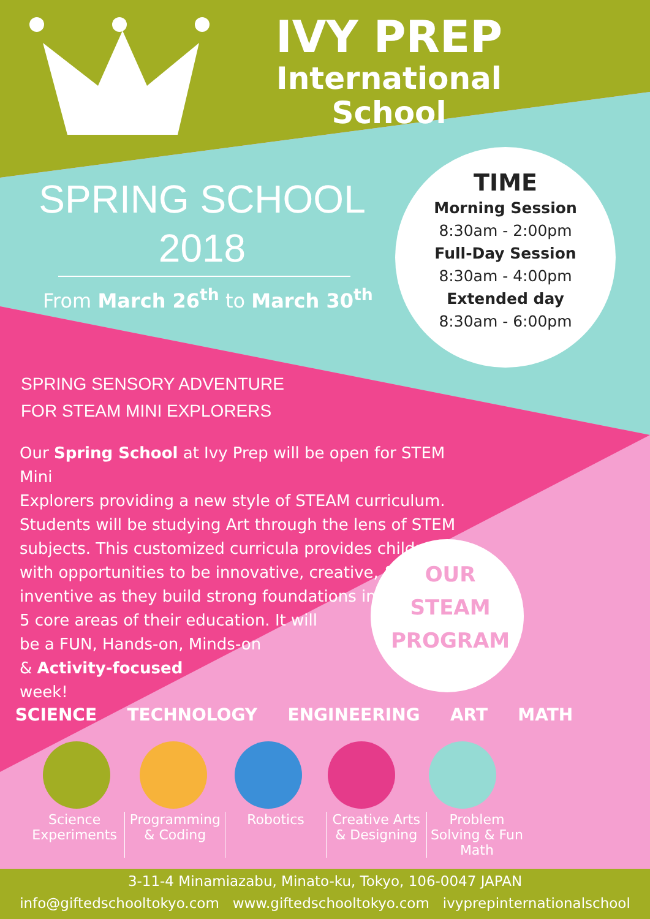IVY PREP
International School
SPRING SCHOOL
2018
From March 26<sup>th</sup> to March 30<sup>th</sup>
TIME
Morning Session
8:30am - 2:00pm
Full-Day Session
8:30am - 4:00pm
Extended day
8:30am - 6:00pm
SPRING SENSORY ADVENTURE
FOR STEAM MINI EXPLORERS
Our Spring School at Ivy Prep will be open for STEM Mini
Explorers providing a new style of STEAM curriculum.
Students will be studying Art through the lens of STEM
subjects. This customized curricula provides children
with opportunities to be innovative, creative, &
inventive as they build strong foundations in
5 core areas of their education. It will
be a FUN, Hands-on, Minds-on
& Activity-focused
week!
OUR
STEAM
PROGRAM
SCIENCE TECHNOLOGY ENGINEERING ART MATH
Science Experiments Programming & Coding Robotics Creative Arts & Designing Problem Solving & Fun Math
3-11-4 Minamiazabu, Minato-ku, Tokyo, 106-0047 JAPAN
info@giftedschooltokyo.com www.giftedschooltokyo.com ivyprepinternationalschool